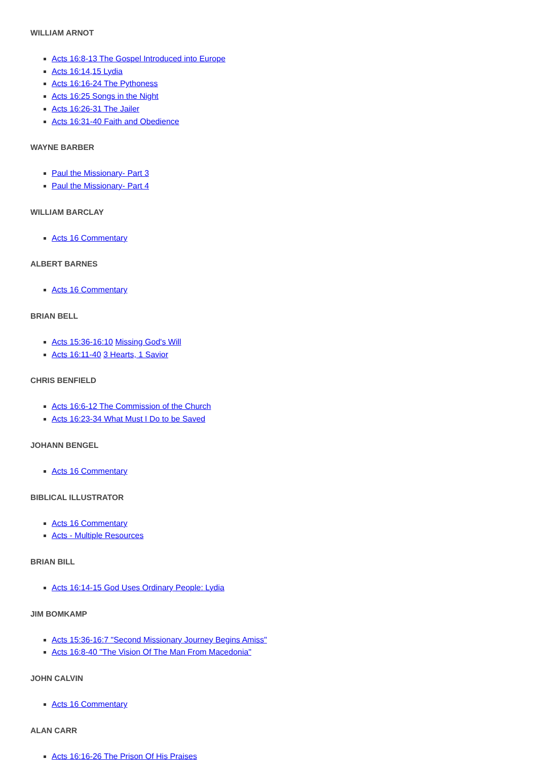WILLIAM ARNOT
Acts 16:8-13 The Gospel Introduced into Europe
Acts 16:14,15 Lydia
Acts 16:16-24 The Pythoness
Acts 16:25 Songs in the Night
Acts 16:26-31 The Jailer
Acts 16:31-40 Faith and Obedience
WAYNE BARBER
Paul the Missionary- Part 3
Paul the Missionary- Part 4
WILLIAM BARCLAY
Acts 16 Commentary
ALBERT BARNES
Acts 16 Commentary
BRIAN BELL
Acts 15:36-16:10 Missing God's Will
Acts 16:11-40 3 Hearts, 1 Savior
CHRIS BENFIELD
Acts 16:6-12 The Commission of the Church
Acts 16:23-34 What Must I Do to be Saved
JOHANN BENGEL
Acts 16 Commentary
BIBLICAL ILLUSTRATOR
Acts 16 Commentary
Acts - Multiple Resources
BRIAN BILL
Acts 16:14-15 God Uses Ordinary People: Lydia
JIM BOMKAMP
Acts 15:36-16:7 "Second Missionary Journey Begins Amiss"
Acts 16:8-40 "The Vision Of The Man From Macedonia"
JOHN CALVIN
Acts 16 Commentary
ALAN CARR
Acts 16:16-26 The Prison Of His Praises